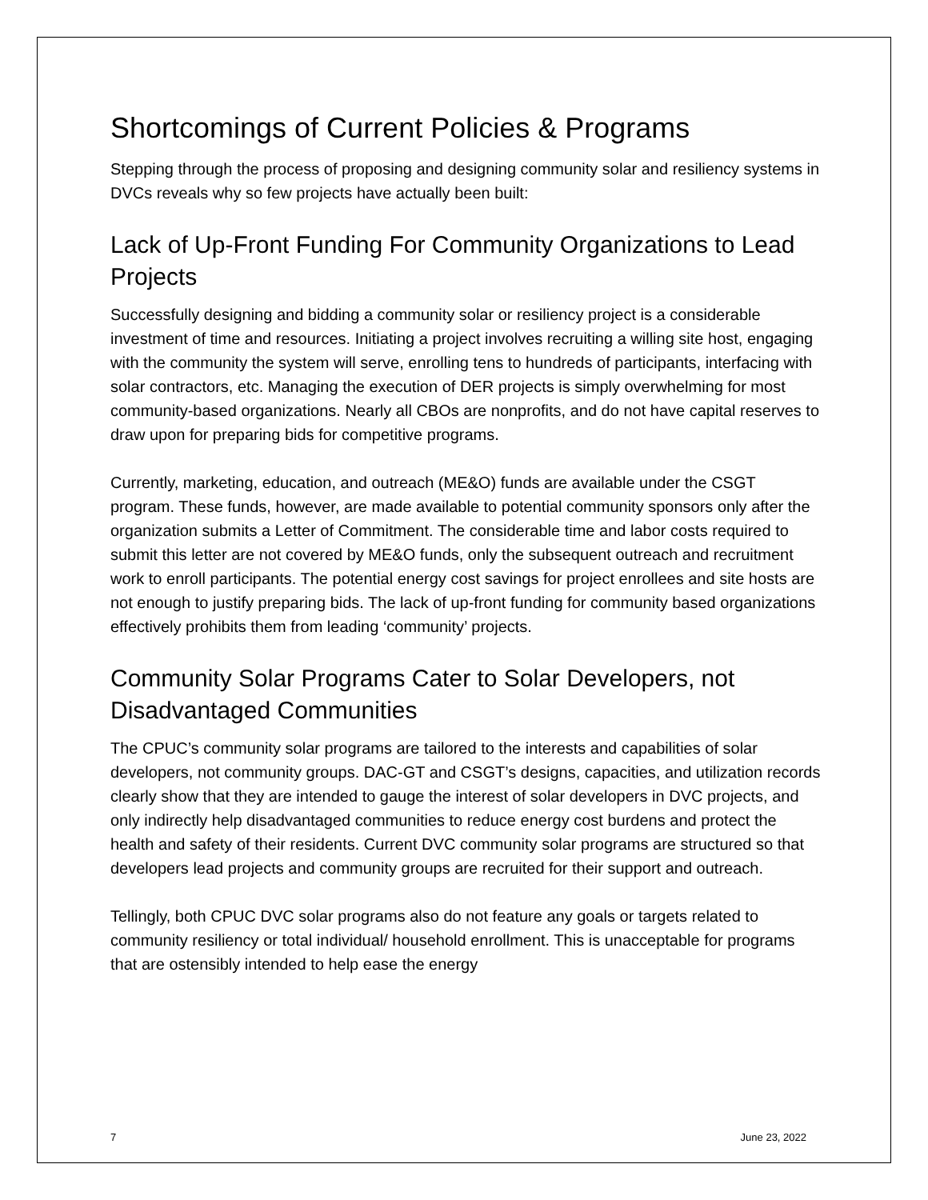Shortcomings of Current Policies & Programs
Stepping through the process of proposing and designing community solar and resiliency systems in DVCs reveals why so few projects have actually been built:
Lack of Up-Front Funding For Community Organizations to Lead Projects
Successfully designing and bidding a community solar or resiliency project is a considerable investment of time and resources. Initiating a project involves recruiting a willing site host, engaging with the community the system will serve, enrolling tens to hundreds of participants, interfacing with solar contractors, etc. Managing the execution of DER projects is simply overwhelming for most community-based organizations. Nearly all CBOs are nonprofits, and do not have capital reserves to draw upon for preparing bids for competitive programs.
Currently, marketing, education, and outreach (ME&O) funds are available under the CSGT program. These funds, however, are made available to potential community sponsors only after the organization submits a Letter of Commitment. The considerable time and labor costs required to submit this letter are not covered by ME&O funds, only the subsequent outreach and recruitment work to enroll participants. The potential energy cost savings for project enrollees and site hosts are not enough to justify preparing bids. The lack of up-front funding for community based organizations effectively prohibits them from leading ‘community’ projects.
Community Solar Programs Cater to Solar Developers, not Disadvantaged Communities
The CPUC’s community solar programs are tailored to the interests and capabilities of solar developers, not community groups. DAC-GT and CSGT’s designs, capacities, and utilization records clearly show that they are intended to gauge the interest of solar developers in DVC projects, and only indirectly help disadvantaged communities to reduce energy cost burdens and protect the health and safety of their residents. Current DVC community solar programs are structured so that developers lead projects and community groups are recruited for their support and outreach.
Tellingly, both CPUC DVC solar programs also do not feature any goals or targets related to community resiliency or total individual/ household enrollment. This is unacceptable for programs that are ostensibly intended to help ease the energy
7 June 23, 2022